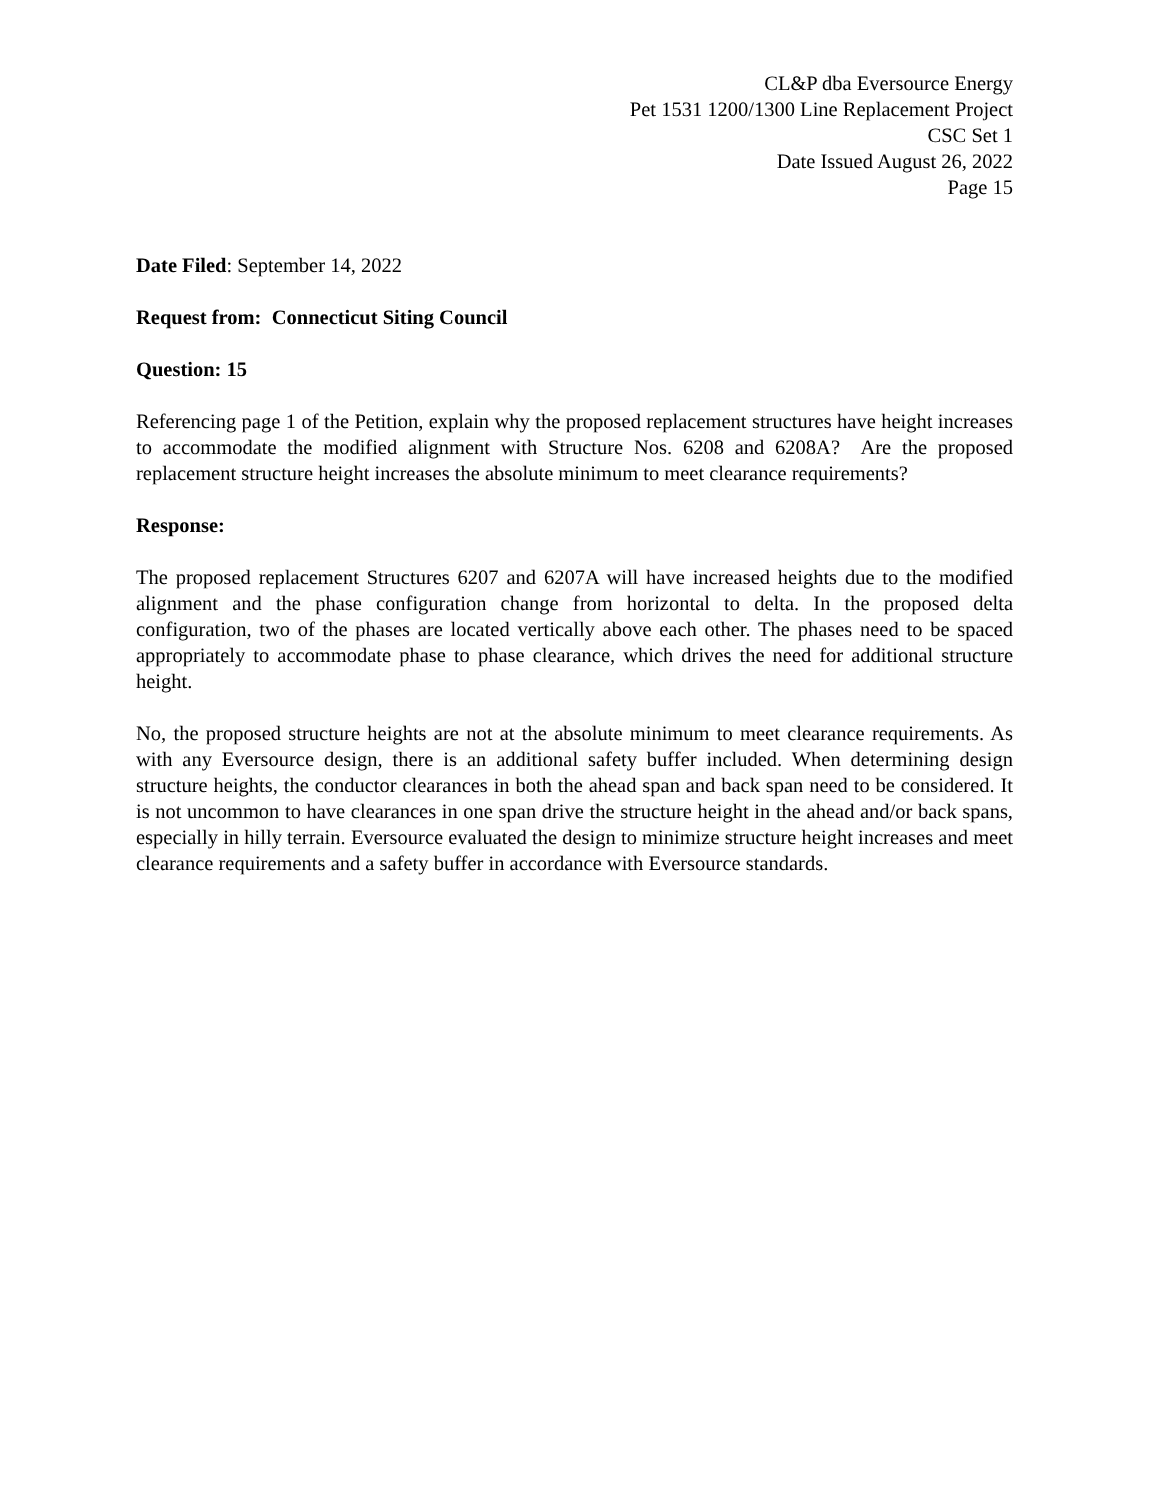CL&P dba Eversource Energy
Pet 1531 1200/1300 Line Replacement Project
CSC Set 1
Date Issued August 26, 2022
Page 15
Date Filed: September 14, 2022
Request from: Connecticut Siting Council
Question: 15
Referencing page 1 of the Petition, explain why the proposed replacement structures have height increases to accommodate the modified alignment with Structure Nos. 6208 and 6208A? Are the proposed replacement structure height increases the absolute minimum to meet clearance requirements?
Response:
The proposed replacement Structures 6207 and 6207A will have increased heights due to the modified alignment and the phase configuration change from horizontal to delta. In the proposed delta configuration, two of the phases are located vertically above each other. The phases need to be spaced appropriately to accommodate phase to phase clearance, which drives the need for additional structure height.
No, the proposed structure heights are not at the absolute minimum to meet clearance requirements. As with any Eversource design, there is an additional safety buffer included. When determining design structure heights, the conductor clearances in both the ahead span and back span need to be considered. It is not uncommon to have clearances in one span drive the structure height in the ahead and/or back spans, especially in hilly terrain. Eversource evaluated the design to minimize structure height increases and meet clearance requirements and a safety buffer in accordance with Eversource standards.